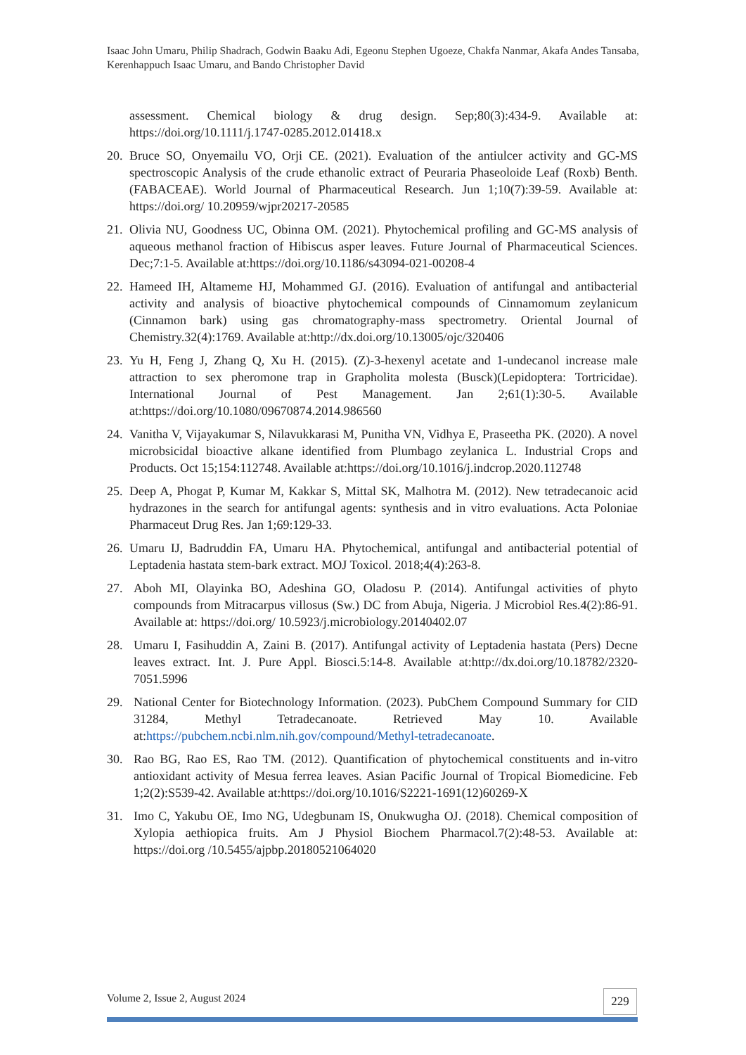Isaac John Umaru, Philip Shadrach, Godwin Baaku Adi, Egeonu Stephen Ugoeze, Chakfa Nanmar, Akafa Andes Tansaba, Kerenhappuch Isaac Umaru, and Bando Christopher David
assessment. Chemical biology & drug design. Sep;80(3):434-9. Available at: https://doi.org/10.1111/j.1747-0285.2012.01418.x
20. Bruce SO, Onyemailu VO, Orji CE. (2021). Evaluation of the antiulcer activity and GC-MS spectroscopic Analysis of the crude ethanolic extract of Peuraria Phaseoloide Leaf (Roxb) Benth.(FABACEAE). World Journal of Pharmaceutical Research. Jun 1;10(7):39-59. Available at: https://doi.org/ 10.20959/wjpr20217-20585
21. Olivia NU, Goodness UC, Obinna OM. (2021). Phytochemical profiling and GC-MS analysis of aqueous methanol fraction of Hibiscus asper leaves. Future Journal of Pharmaceutical Sciences. Dec;7:1-5. Available at:https://doi.org/10.1186/s43094-021-00208-4
22. Hameed IH, Altameme HJ, Mohammed GJ. (2016). Evaluation of antifungal and antibacterial activity and analysis of bioactive phytochemical compounds of Cinnamomum zeylanicum (Cinnamon bark) using gas chromatography-mass spectrometry. Oriental Journal of Chemistry.32(4):1769. Available at:http://dx.doi.org/10.13005/ojc/320406
23. Yu H, Feng J, Zhang Q, Xu H. (2015). (Z)-3-hexenyl acetate and 1-undecanol increase male attraction to sex pheromone trap in Grapholita molesta (Busck)(Lepidoptera: Tortricidae). International Journal of Pest Management. Jan 2;61(1):30-5. Available at:https://doi.org/10.1080/09670874.2014.986560
24. Vanitha V, Vijayakumar S, Nilavukkarasi M, Punitha VN, Vidhya E, Praseetha PK. (2020). A novel microbsicidal bioactive alkane identified from Plumbago zeylanica L. Industrial Crops and Products. Oct 15;154:112748. Available at:https://doi.org/10.1016/j.indcrop.2020.112748
25. Deep A, Phogat P, Kumar M, Kakkar S, Mittal SK, Malhotra M. (2012). New tetradecanoic acid hydrazones in the search for antifungal agents: synthesis and in vitro evaluations. Acta Poloniae Pharmaceut Drug Res. Jan 1;69:129-33.
26. Umaru IJ, Badruddin FA, Umaru HA. Phytochemical, antifungal and antibacterial potential of Leptadenia hastata stem-bark extract. MOJ Toxicol. 2018;4(4):263-8.
27. Aboh MI, Olayinka BO, Adeshina GO, Oladosu P. (2014). Antifungal activities of phyto compounds from Mitracarpus villosus (Sw.) DC from Abuja, Nigeria. J Microbiol Res.4(2):86-91. Available at: https://doi.org/ 10.5923/j.microbiology.20140402.07
28. Umaru I, Fasihuddin A, Zaini B. (2017). Antifungal activity of Leptadenia hastata (Pers) Decne leaves extract. Int. J. Pure Appl. Biosci.5:14-8. Available at:http://dx.doi.org/10.18782/2320-7051.5996
29. National Center for Biotechnology Information. (2023). PubChem Compound Summary for CID 31284, Methyl Tetradecanoate. Retrieved May 10. Available at:https://pubchem.ncbi.nlm.nih.gov/compound/Methyl-tetradecanoate.
30. Rao BG, Rao ES, Rao TM. (2012). Quantification of phytochemical constituents and in-vitro antioxidant activity of Mesua ferrea leaves. Asian Pacific Journal of Tropical Biomedicine. Feb 1;2(2):S539-42. Available at:https://doi.org/10.1016/S2221-1691(12)60269-X
31. Imo C, Yakubu OE, Imo NG, Udegbunam IS, Onukwugha OJ. (2018). Chemical composition of Xylopia aethiopica fruits. Am J Physiol Biochem Pharmacol.7(2):48-53. Available at: https://doi.org /10.5455/ajpbp.20180521064020
Volume 2, Issue 2, August 2024 229